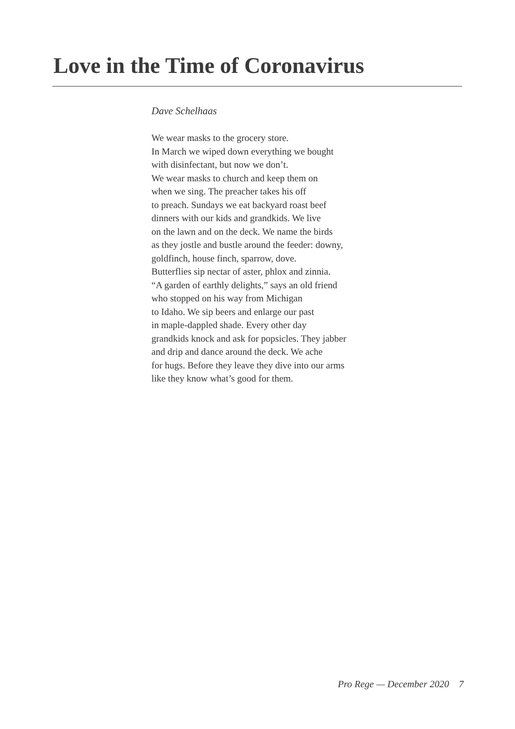Love in the Time of Coronavirus
Dave Schelhaas
We wear masks to the grocery store.
In March we wiped down everything we bought
with disinfectant, but now we don’t.
We wear masks to church and keep them on
when we sing. The preacher takes his off
to preach. Sundays we eat backyard roast beef
dinners with our kids and grandkids. We live
on the lawn and on the deck. We name the birds
as they jostle and bustle around the feeder: downy,
goldfinch, house finch, sparrow, dove.
Butterflies sip nectar of aster, phlox and zinnia.
“A garden of earthly delights,” says an old friend
who stopped on his way from Michigan
to Idaho. We sip beers and enlarge our past
in maple-dappled shade. Every other day
grandkids knock and ask for popsicles. They jabber
and drip and dance around the deck. We ache
for hugs. Before they leave they dive into our arms
like they know what’s good for them.
Pro Rege — December 2020 7